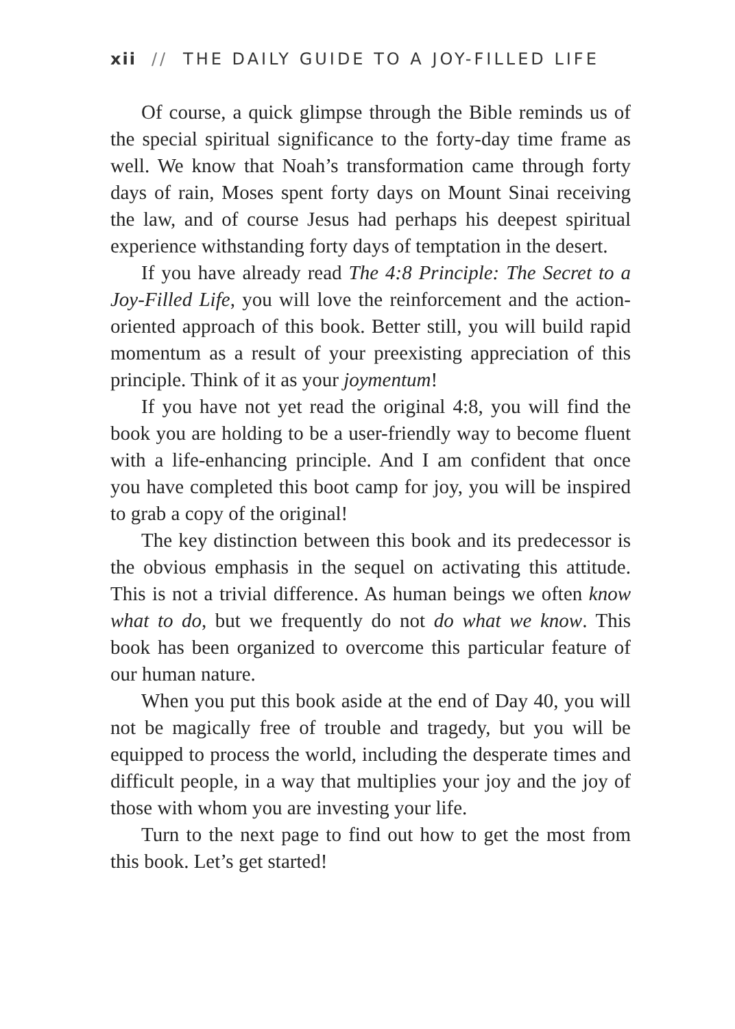xii // THE DAILY GUIDE TO A JOY-FILLED LIFE
Of course, a quick glimpse through the Bible reminds us of the special spiritual significance to the forty-day time frame as well. We know that Noah’s transformation came through forty days of rain, Moses spent forty days on Mount Sinai receiving the law, and of course Jesus had perhaps his deepest spiritual experience withstanding forty days of temptation in the desert.
If you have already read The 4:8 Principle: The Secret to a Joy-Filled Life, you will love the reinforcement and the action-oriented approach of this book. Better still, you will build rapid momentum as a result of your preexisting appreciation of this principle. Think of it as your joymentum!
If you have not yet read the original 4:8, you will find the book you are holding to be a user-friendly way to become fluent with a life-enhancing principle. And I am confident that once you have completed this boot camp for joy, you will be inspired to grab a copy of the original!
The key distinction between this book and its predecessor is the obvious emphasis in the sequel on activating this attitude. This is not a trivial difference. As human beings we often know what to do, but we frequently do not do what we know. This book has been organized to overcome this particular feature of our human nature.
When you put this book aside at the end of Day 40, you will not be magically free of trouble and tragedy, but you will be equipped to process the world, including the desperate times and difficult people, in a way that multiplies your joy and the joy of those with whom you are investing your life.
Turn to the next page to find out how to get the most from this book. Let’s get started!